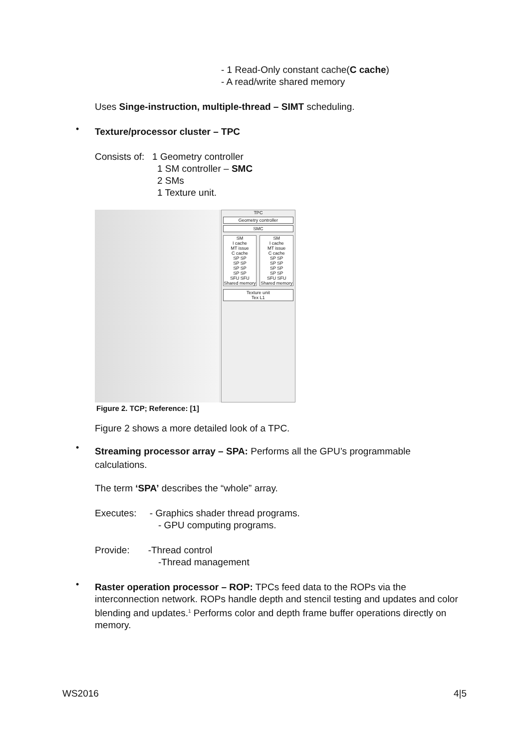- 1 Read-Only constant cache(C cache)
- A read/write shared memory
Uses Singe-instruction, multiple-thread – SIMT scheduling.
•
Texture/processor cluster – TPC
Consists of: 1 Geometry controller
1 SM controller – SMC
2 SMs
1 Texture unit.
TPC
Geometry controller
SMC
SM
I cache
MT issue
C cache
SP SP
SP SP
SP SP
SP SP
SFU SFU
Shared memory
SM
I cache
MT issue
C cache
SP SP
SP SP
SP SP
SP SP
SFU SFU
Shared memory
Texture unit
Tex L1
Figure 2. TCP; Reference: [1]
Figure 2 shows a more detailed look of a TPC.
•
Streaming processor array – SPA: Performs all the GPU’s programmable calculations.
The term ‘SPA’ describes the “whole” array.
Executes: - Graphics shader thread programs.
- GPU computing programs.
Provide: -Thread control
-Thread management
•
Raster operation processor – ROP: TPCs feed data to the ROPs via the interconnection network. ROPs handle depth and stencil testing and updates and color blending and updates.<sup>1</sup> Performs color and depth frame buffer operations directly on memory.
WS2016 4|5